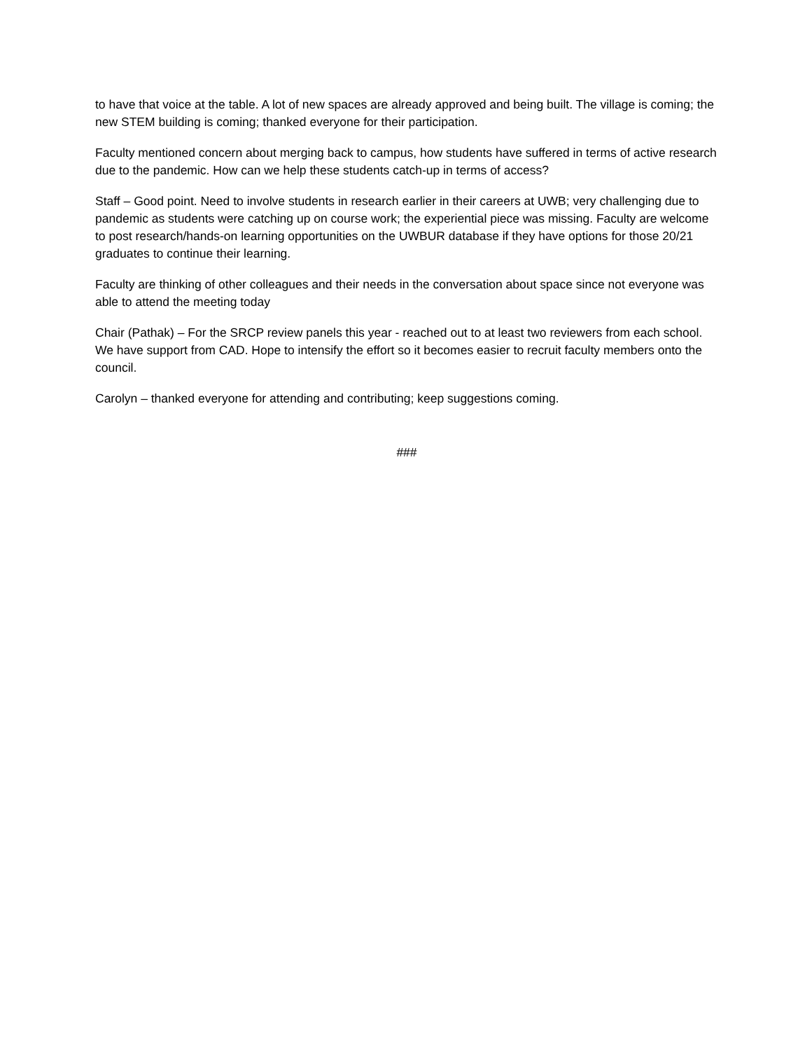to have that voice at the table. A lot of new spaces are already approved and being built. The village is coming; the new STEM building is coming; thanked everyone for their participation.
Faculty mentioned concern about merging back to campus, how students have suffered in terms of active research due to the pandemic. How can we help these students catch-up in terms of access?
Staff – Good point. Need to involve students in research earlier in their careers at UWB; very challenging due to pandemic as students were catching up on course work; the experiential piece was missing. Faculty are welcome to post research/hands-on learning opportunities on the UWBUR database if they have options for those 20/21 graduates to continue their learning.
Faculty are thinking of other colleagues and their needs in the conversation about space since not everyone was able to attend the meeting today
Chair (Pathak) – For the SRCP review panels this year - reached out to at least two reviewers from each school. We have support from CAD. Hope to intensify the effort so it becomes easier to recruit faculty members onto the council.
Carolyn – thanked everyone for attending and contributing; keep suggestions coming.
###